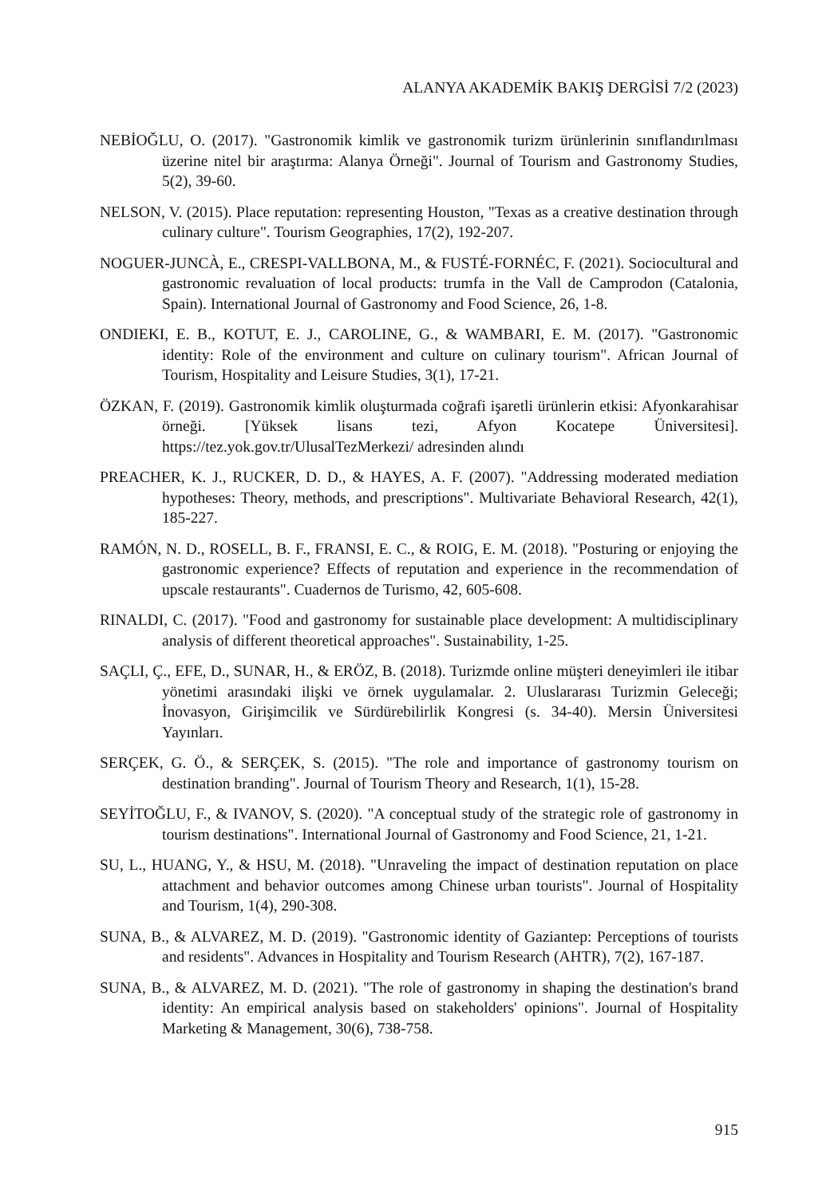ALANYA AKADEMİK BAKIŞ DERGİSİ 7/2 (2023)
NEBİOĞLU, O. (2017). "Gastronomik kimlik ve gastronomik turizm ürünlerinin sınıflandırılması üzerine nitel bir araştırma: Alanya Örneği". Journal of Tourism and Gastronomy Studies, 5(2), 39-60.
NELSON, V. (2015). Place reputation: representing Houston, "Texas as a creative destination through culinary culture". Tourism Geographies, 17(2), 192-207.
NOGUER-JUNCÀ, E., CRESPI-VALLBONA, M., & FUSTÉ-FORNÉC, F. (2021). Sociocultural and gastronomic revaluation of local products: trumfa in the Vall de Camprodon (Catalonia, Spain). International Journal of Gastronomy and Food Science, 26, 1-8.
ONDIEKI, E. B., KOTUT, E. J., CAROLINE, G., & WAMBARI, E. M. (2017). "Gastronomic identity: Role of the environment and culture on culinary tourism". African Journal of Tourism, Hospitality and Leisure Studies, 3(1), 17-21.
ÖZKAN, F. (2019). Gastronomik kimlik oluşturmada coğrafi işaretli ürünlerin etkisi: Afyonkarahisar örneği. [Yüksek lisans tezi, Afyon Kocatepe Üniversitesi]. https://tez.yok.gov.tr/UlusalTezMerkezi/ adresinden alındı
PREACHER, K. J., RUCKER, D. D., & HAYES, A. F. (2007). "Addressing moderated mediation hypotheses: Theory, methods, and prescriptions". Multivariate Behavioral Research, 42(1), 185-227.
RAMÓN, N. D., ROSELL, B. F., FRANSI, E. C., & ROIG, E. M. (2018). "Posturing or enjoying the gastronomic experience? Effects of reputation and experience in the recommendation of upscale restaurants". Cuadernos de Turismo, 42, 605-608.
RINALDI, C. (2017). "Food and gastronomy for sustainable place development: A multidisciplinary analysis of different theoretical approaches". Sustainability, 1-25.
SAÇLI, Ç., EFE, D., SUNAR, H., & ERÖZ, B. (2018). Turizmde online müşteri deneyimleri ile itibar yönetimi arasındaki ilişki ve örnek uygulamalar. 2. Uluslararası Turizmin Geleceği; İnovasyon, Girişimcilik ve Sürdürebilirlik Kongresi (s. 34-40). Mersin Üniversitesi Yayınları.
SERÇEK, G. Ö., & SERÇEK, S. (2015). "The role and importance of gastronomy tourism on destination branding". Journal of Tourism Theory and Research, 1(1), 15-28.
SEYİTOĞLU, F., & IVANOV, S. (2020). "A conceptual study of the strategic role of gastronomy in tourism destinations". International Journal of Gastronomy and Food Science, 21, 1-21.
SU, L., HUANG, Y., & HSU, M. (2018). "Unraveling the impact of destination reputation on place attachment and behavior outcomes among Chinese urban tourists". Journal of Hospitality and Tourism, 1(4), 290-308.
SUNA, B., & ALVAREZ, M. D. (2019). "Gastronomic identity of Gaziantep: Perceptions of tourists and residents". Advances in Hospitality and Tourism Research (AHTR), 7(2), 167-187.
SUNA, B., & ALVAREZ, M. D. (2021). "The role of gastronomy in shaping the destination's brand identity: An empirical analysis based on stakeholders' opinions". Journal of Hospitality Marketing & Management, 30(6), 738-758.
915